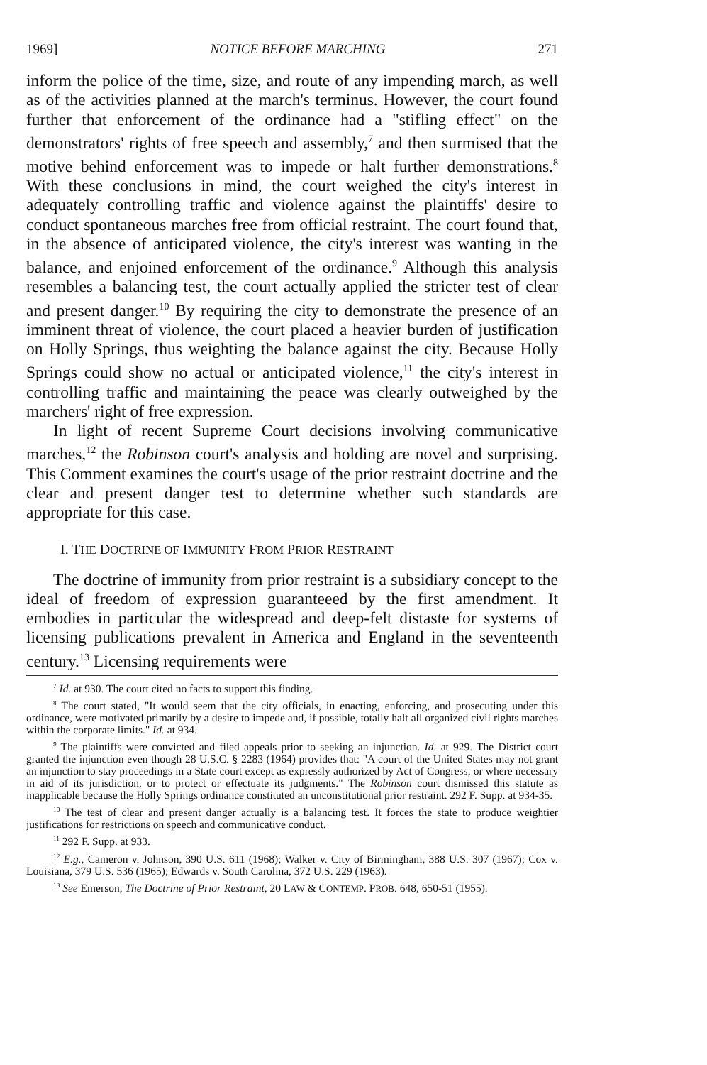1969] NOTICE BEFORE MARCHING 271
inform the police of the time, size, and route of any impending march, as well as of the activities planned at the march's terminus. However, the court found further that enforcement of the ordinance had a "stifling effect" on the demonstrators' rights of free speech and assembly,<sup>7</sup> and then surmised that the motive behind enforcement was to impede or halt further demonstrations.<sup>8</sup> With these conclusions in mind, the court weighed the city's interest in adequately controlling traffic and violence against the plaintiffs' desire to conduct spontaneous marches free from official restraint. The court found that, in the absence of anticipated violence, the city's interest was wanting in the balance, and enjoined enforcement of the ordinance.<sup>9</sup> Although this analysis resembles a balancing test, the court actually applied the stricter test of clear and present danger.<sup>10</sup> By requiring the city to demonstrate the presence of an imminent threat of violence, the court placed a heavier burden of justification on Holly Springs, thus weighting the balance against the city. Because Holly Springs could show no actual or anticipated violence,<sup>11</sup> the city's interest in controlling traffic and maintaining the peace was clearly outweighed by the marchers' right of free expression.
In light of recent Supreme Court decisions involving communicative marches,<sup>12</sup> the Robinson court's analysis and holding are novel and surprising. This Comment examines the court's usage of the prior restraint doctrine and the clear and present danger test to determine whether such standards are appropriate for this case.
I. THE DOCTRINE OF IMMUNITY FROM PRIOR RESTRAINT
The doctrine of immunity from prior restraint is a subsidiary concept to the ideal of freedom of expression guaranteeed by the first amendment. It embodies in particular the widespread and deep-felt distaste for systems of licensing publications prevalent in America and England in the seventeenth century.<sup>13</sup> Licensing requirements were
<sup>7</sup> Id. at 930. The court cited no facts to support this finding.
<sup>8</sup> The court stated, "It would seem that the city officials, in enacting, enforcing, and prosecuting under this ordinance, were motivated primarily by a desire to impede and, if possible, totally halt all organized civil rights marches within the corporate limits." Id. at 934.
<sup>9</sup> The plaintiffs were convicted and filed appeals prior to seeking an injunction. Id. at 929. The District court granted the injunction even though 28 U.S.C. § 2283 (1964) provides that: "A court of the United States may not grant an injunction to stay proceedings in a State court except as expressly authorized by Act of Congress, or where necessary in aid of its jurisdiction, or to protect or effectuate its judgments." The Robinson court dismissed this statute as inapplicable because the Holly Springs ordinance constituted an unconstitutional prior restraint. 292 F. Supp. at 934-35.
<sup>10</sup> The test of clear and present danger actually is a balancing test. It forces the state to produce weightier justifications for restrictions on speech and communicative conduct.
<sup>11</sup> 292 F. Supp. at 933.
<sup>12</sup> E.g., Cameron v. Johnson, 390 U.S. 611 (1968); Walker v. City of Birmingham, 388 U.S. 307 (1967); Cox v. Louisiana, 379 U.S. 536 (1965); Edwards v. South Carolina, 372 U.S. 229 (1963).
<sup>13</sup> See Emerson, The Doctrine of Prior Restraint, 20 LAW & CONTEMP. PROB. 648, 650-51 (1955).